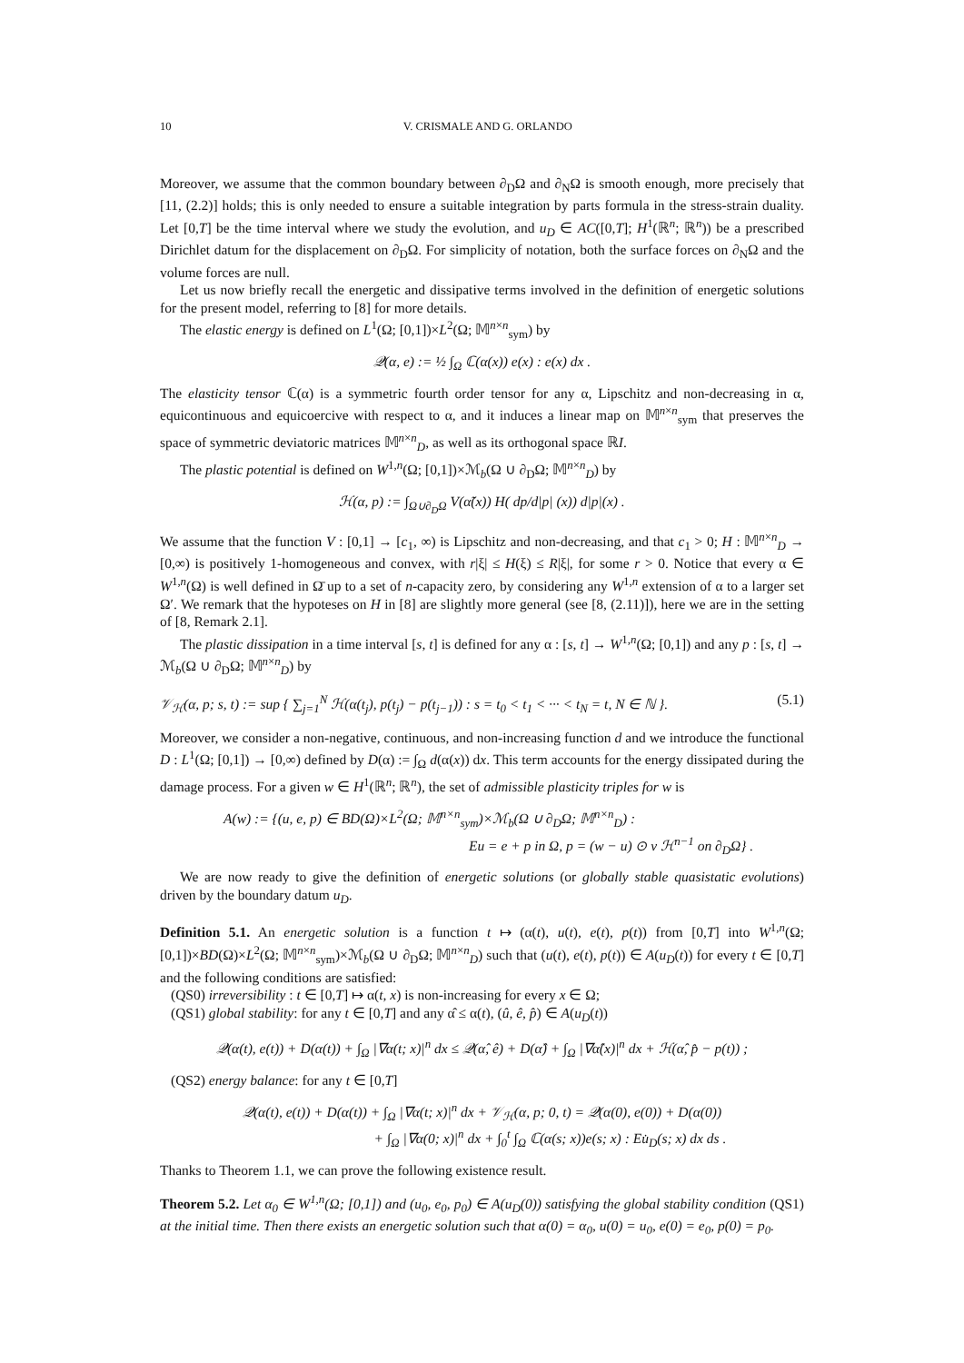10 V. CRISMALE AND G. ORLANDO
Moreover, we assume that the common boundary between ∂<sub>D</sub>Ω and ∂<sub>N</sub>Ω is smooth enough, more precisely that [11, (2.2)] holds; this is only needed to ensure a suitable integration by parts formula in the stress-strain duality. Let [0,T] be the time interval where we study the evolution, and u<sub>D</sub> ∈ AC([0,T]; H<sup>1</sup>(ℝ<sup>n</sup>; ℝ<sup>n</sup>)) be a prescribed Dirichlet datum for the displacement on ∂<sub>D</sub>Ω. For simplicity of notation, both the surface forces on ∂<sub>N</sub>Ω and the volume forces are null.
Let us now briefly recall the energetic and dissipative terms involved in the definition of energetic solutions for the present model, referring to [8] for more details.
The elastic energy is defined on L<sup>1</sup>(Ω; [0,1])×L<sup>2</sup>(Ω; 𝕄<sup>n×n</sup><sub>sym</sub>) by
𝒬(α, e) := ½ ∫<sub>Ω</sub> ℂ(α(x)) e(x) : e(x) dx .
The elasticity tensor ℂ(α) is a symmetric fourth order tensor for any α, Lipschitz and non-decreasing in α, equicontinuous and equicoercive with respect to α, and it induces a linear map on 𝕄<sup>n×n</sup><sub>sym</sub> that preserves the space of symmetric deviatoric matrices 𝕄<sup>n×n</sup><sub>D</sub>, as well as its orthogonal space ℝI.
The plastic potential is defined on W<sup>1,n</sup>(Ω; [0,1])×ℳ<sub>b</sub>(Ω ∪ ∂<sub>D</sub>Ω; 𝕄<sup>n×n</sup><sub>D</sub>) by
ℋ(α, p) := ∫<sub>Ω∪∂<sub>D</sub>Ω</sub> V(α̃(x)) H( dp/d|p| (x)) d|p|(x) .
We assume that the function V : [0,1] → [c<sub>1</sub>, ∞) is Lipschitz and non-decreasing, and that c<sub>1</sub> > 0; H : 𝕄<sup>n×n</sup><sub>D</sub> → [0,∞) is positively 1-homogeneous and convex, with r|ξ| ≤ H(ξ) ≤ R|ξ|, for some r > 0. Notice that every α ∈ W<sup>1,n</sup>(Ω) is well defined in Ω̄ up to a set of n-capacity zero, by considering any W<sup>1,n</sup> extension of α to a larger set Ω′. We remark that the hypoteses on H in [8] are slightly more general (see [8, (2.11)]), here we are in the setting of [8, Remark 2.1].
The plastic dissipation in a time interval [s, t] is defined for any α : [s, t] → W<sup>1,n</sup>(Ω; [0,1]) and any p : [s, t] → ℳ<sub>b</sub>(Ω ∪ ∂<sub>D</sub>Ω; 𝕄<sup>n×n</sup><sub>D</sub>) by
𝒱<sub>ℋ</sub>(α, p; s, t) := sup { ∑<sub>j=1</sub><sup>N</sup> ℋ(α(t<sub>j</sub>), p(t<sub>j</sub>) − p(t<sub>j−1</sub>)) : s = t<sub>0</sub> < t<sub>1</sub> < ··· < t<sub>N</sub> = t, N ∈ ℕ }. (5.1)
Moreover, we consider a non-negative, continuous, and non-increasing function d and we introduce the functional D : L<sup>1</sup>(Ω; [0,1]) → [0,∞) defined by D(α) := ∫<sub>Ω</sub> d(α(x)) dx. This term accounts for the energy dissipated during the damage process. For a given w ∈ H<sup>1</sup>(ℝ<sup>n</sup>; ℝ<sup>n</sup>), the set of admissible plasticity triples for w is
A(w) := {(u, e, p) ∈ BD(Ω)×L<sup>2</sup>(Ω; 𝕄<sup>n×n</sup><sub>sym</sub>)×ℳ<sub>b</sub>(Ω ∪ ∂<sub>D</sub>Ω; 𝕄<sup>n×n</sup><sub>D</sub>) :
Eu = e + p in Ω, p = (w − u) ⊙ ν ℋ<sup>n−1</sup> on ∂<sub>D</sub>Ω} .
We are now ready to give the definition of energetic solutions (or globally stable quasistatic evolutions) driven by the boundary datum u<sub>D</sub>.
Definition 5.1. An energetic solution is a function t ↦ (α(t), u(t), e(t), p(t)) from [0,T] into W<sup>1,n</sup>(Ω; [0,1])×BD(Ω)×L<sup>2</sup>(Ω; 𝕄<sup>n×n</sup><sub>sym</sub>)×ℳ<sub>b</sub>(Ω ∪ ∂<sub>D</sub>Ω; 𝕄<sup>n×n</sup><sub>D</sub>) such that (u(t), e(t), p(t)) ∈ A(u<sub>D</sub>(t)) for every t ∈ [0,T] and the following conditions are satisfied:
(QS0) irreversibility : t ∈ [0,T] ↦ α(t, x) is non-increasing for every x ∈ Ω;
(QS1) global stability: for any t ∈ [0,T] and any α̂ ≤ α(t), (û, ê, p̂) ∈ A(u<sub>D</sub>(t))
𝒬(α(t), e(t)) + D(α(t)) + ∫<sub>Ω</sub> |∇α(t; x)|<sup>n</sup> dx ≤ 𝒬(α̂, ê) + D(α̂) + ∫<sub>Ω</sub> |∇α̂(x)|<sup>n</sup> dx + ℋ(α̂, p̂ − p(t)) ;
(QS2) energy balance: for any t ∈ [0,T]
𝒬(α(t), e(t)) + D(α(t)) + ∫<sub>Ω</sub> |∇α(t; x)|<sup>n</sup> dx + 𝒱<sub>ℋ</sub>(α, p; 0, t) = 𝒬(α(0), e(0)) + D(α(0))
+ ∫<sub>Ω</sub> |∇α(0; x)|<sup>n</sup> dx + ∫<sub>0</sub><sup>t</sup> ∫<sub>Ω</sub> ℂ(α(s; x))e(s; x) : Eu̇<sub>D</sub>(s; x) dx ds .
Thanks to Theorem 1.1, we can prove the following existence result.
Theorem 5.2. Let α<sub>0</sub> ∈ W<sup>1,n</sup>(Ω; [0,1]) and (u<sub>0</sub>, e<sub>0</sub>, p<sub>0</sub>) ∈ A(u<sub>D</sub>(0)) satisfying the global stability condition (QS1) at the initial time. Then there exists an energetic solution such that α(0) = α<sub>0</sub>, u(0) = u<sub>0</sub>, e(0) = e<sub>0</sub>, p(0) = p<sub>0</sub>.